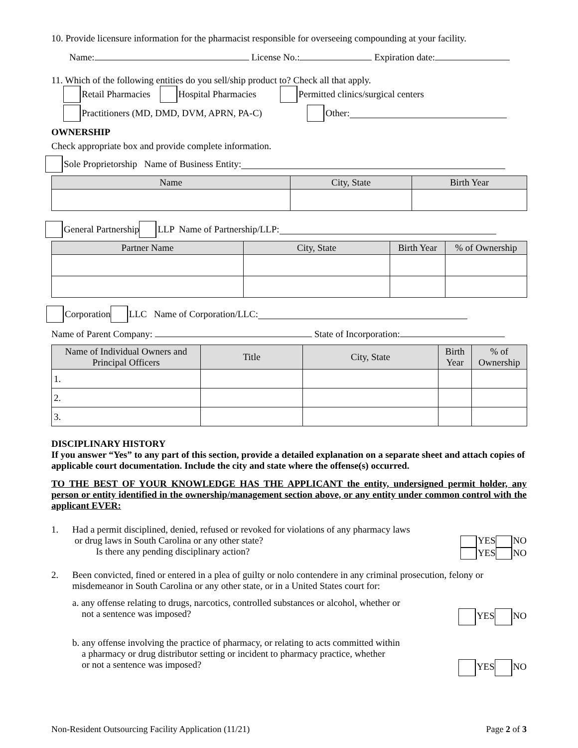10. Provide licensure information for the pharmacist responsible for overseeing compounding at your facility.
Name: License No.: Expiration date:
11. Which of the following entities do you sell/ship product to? Check all that apply.
Retail Pharmacies Hospital Pharmacies Permitted clinics/surgical centers
Practitioners (MD, DMD, DVM, APRN, PA-C) Other:
OWNERSHIP
Check appropriate box and provide complete information.
Sole Proprietorship Name of Business Entity:
| Name | City, State | Birth Year |
| --- | --- | --- |
General Partnership LLP Name of Partnership/LLP:
| Partner Name | City, State | Birth Year | % of Ownership |
| --- | --- | --- | --- |
Corporation LLC Name of Corporation/LLC:
Name of Parent Company: State of Incorporation:
| Name of Individual Owners and Principal Officers | Title | City, State | Birth Year | % of Ownership |
| --- | --- | --- | --- | --- |
| 1. | | | | |
| 2. | | | | |
| 3. | | | | |
DISCIPLINARY HISTORY
If you answer “Yes” to any part of this section, provide a detailed explanation on a separate sheet and attach copies of applicable court documentation. Include the city and state where the offense(s) occurred.
TO THE BEST OF YOUR KNOWLEDGE HAS THE APPLICANT the entity, undersigned permit holder, any person or entity identified in the ownership/management section above, or any entity under common control with the applicant EVER:
1. Had a permit disciplined, denied, refused or revoked for violations of any pharmacy laws
or drug laws in South Carolina or any other state?
Is there any pending disciplinary action?
YES NO
YES NO
2. Been convicted, fined or entered in a plea of guilty or nolo contendere in any criminal prosecution, felony or misdemeanor in South Carolina or any other state, or in a United States court for:
a. any offense relating to drugs, narcotics, controlled substances or alcohol, whether or
not a sentence was imposed?
YES NO
b. any offense involving the practice of pharmacy, or relating to acts committed within
a pharmacy or drug distributor setting or incident to pharmacy practice, whether
or not a sentence was imposed?
YES NO
Non-Resident Outsourcing Facility Application (11/21) Page 2 of 3